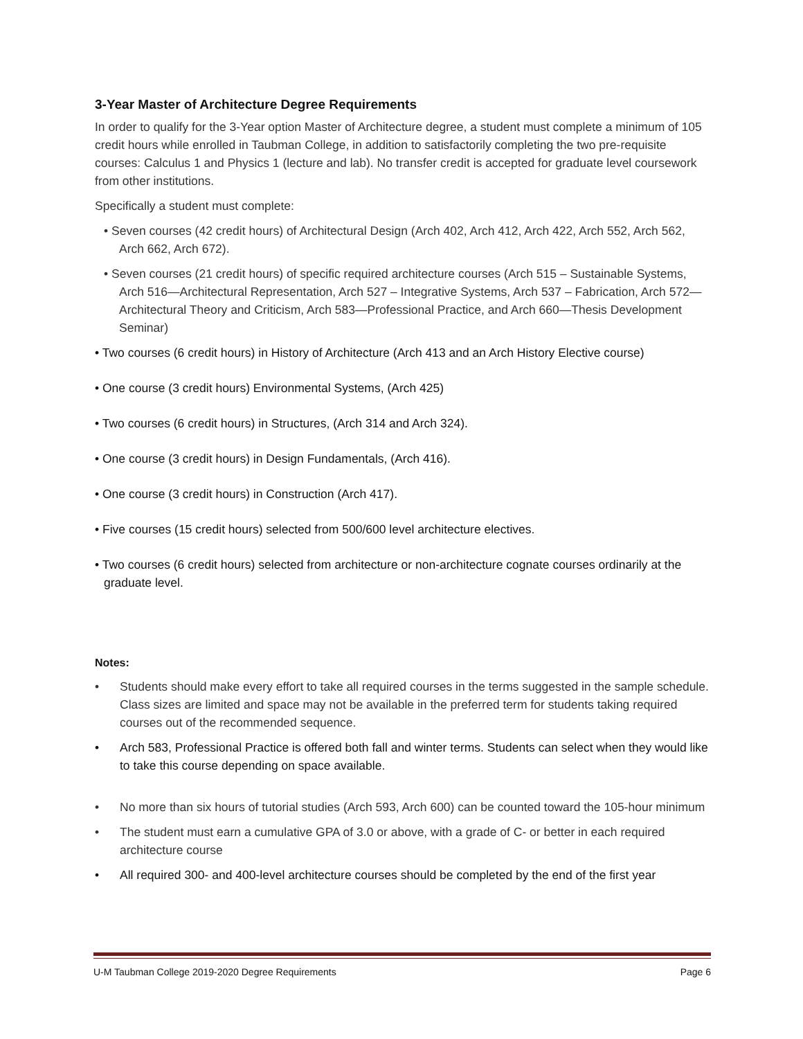3-Year Master of Architecture Degree Requirements
In order to qualify for the 3-Year option Master of Architecture degree, a student must complete a minimum of 105 credit hours while enrolled in Taubman College, in addition to satisfactorily completing the two pre-requisite courses: Calculus 1 and Physics 1 (lecture and lab). No transfer credit is accepted for graduate level coursework from other institutions.
Specifically a student must complete:
• Seven courses (42 credit hours) of Architectural Design (Arch 402, Arch 412, Arch 422, Arch 552, Arch 562, Arch 662, Arch 672).
• Seven courses (21 credit hours) of specific required architecture courses (Arch 515 – Sustainable Systems, Arch 516—Architectural Representation, Arch 527 – Integrative Systems, Arch 537 – Fabrication, Arch 572—Architectural Theory and Criticism, Arch 583—Professional Practice, and Arch 660—Thesis Development Seminar)
• Two courses (6 credit hours) in History of Architecture (Arch 413 and an Arch History Elective course)
• One course (3 credit hours) Environmental Systems, (Arch 425)
• Two courses (6 credit hours) in Structures, (Arch 314 and Arch 324).
• One course (3 credit hours) in Design Fundamentals, (Arch 416).
• One course (3 credit hours) in Construction (Arch 417).
• Five courses (15 credit hours) selected from 500/600 level architecture electives.
• Two courses (6 credit hours) selected from architecture or non-architecture cognate courses ordinarily at the graduate level.
Notes:
• Students should make every effort to take all required courses in the terms suggested in the sample schedule. Class sizes are limited and space may not be available in the preferred term for students taking required courses out of the recommended sequence.
• Arch 583, Professional Practice is offered both fall and winter terms. Students can select when they would like to take this course depending on space available.
• No more than six hours of tutorial studies (Arch 593, Arch 600) can be counted toward the 105-hour minimum
• The student must earn a cumulative GPA of 3.0 or above, with a grade of C- or better in each required architecture course
• All required 300- and 400-level architecture courses should be completed by the end of the first year
U-M Taubman College 2019-2020 Degree Requirements Page 6